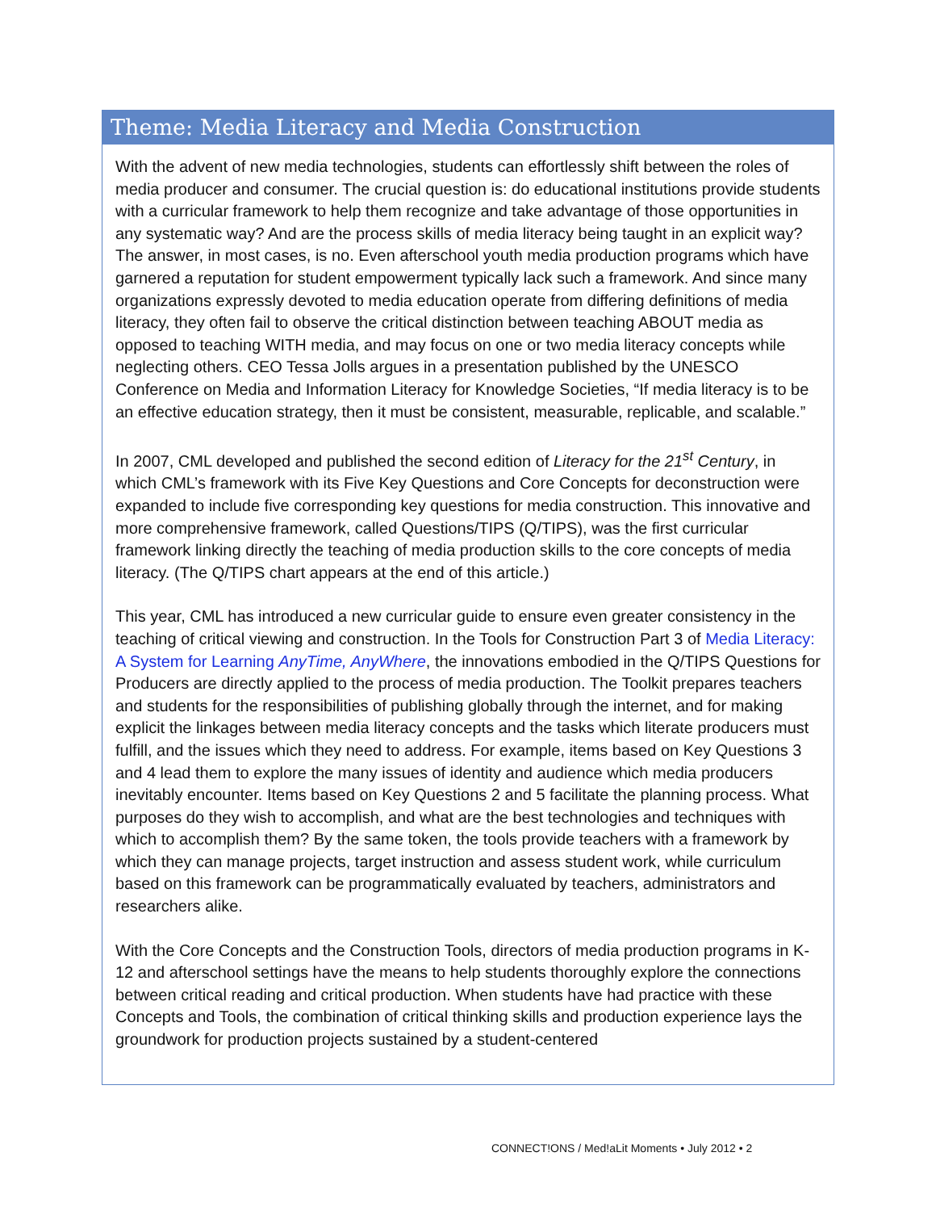Theme: Media Literacy and Media Construction
With the advent of new media technologies, students can effortlessly shift between the roles of media producer and consumer. The crucial question is: do educational institutions provide students with a curricular framework to help them recognize and take advantage of those opportunities in any systematic way? And are the process skills of media literacy being taught in an explicit way? The answer, in most cases, is no. Even afterschool youth media production programs which have garnered a reputation for student empowerment typically lack such a framework. And since many organizations expressly devoted to media education operate from differing definitions of media literacy, they often fail to observe the critical distinction between teaching ABOUT media as opposed to teaching WITH media, and may focus on one or two media literacy concepts while neglecting others. CEO Tessa Jolls argues in a presentation published by the UNESCO Conference on Media and Information Literacy for Knowledge Societies, “If media literacy is to be an effective education strategy, then it must be consistent, measurable, replicable, and scalable.”
In 2007, CML developed and published the second edition of Literacy for the 21<sup>st</sup> Century, in which CML’s framework with its Five Key Questions and Core Concepts for deconstruction were expanded to include five corresponding key questions for media construction. This innovative and more comprehensive framework, called Questions/TIPS (Q/TIPS), was the first curricular framework linking directly the teaching of media production skills to the core concepts of media literacy. (The Q/TIPS chart appears at the end of this article.)
This year, CML has introduced a new curricular guide to ensure even greater consistency in the teaching of critical viewing and construction. In the Tools for Construction Part 3 of Media Literacy: A System for Learning AnyTime, AnyWhere, the innovations embodied in the Q/TIPS Questions for Producers are directly applied to the process of media production. The Toolkit prepares teachers and students for the responsibilities of publishing globally through the internet, and for making explicit the linkages between media literacy concepts and the tasks which literate producers must fulfill, and the issues which they need to address. For example, items based on Key Questions 3 and 4 lead them to explore the many issues of identity and audience which media producers inevitably encounter. Items based on Key Questions 2 and 5 facilitate the planning process. What purposes do they wish to accomplish, and what are the best technologies and techniques with which to accomplish them? By the same token, the tools provide teachers with a framework by which they can manage projects, target instruction and assess student work, while curriculum based on this framework can be programmatically evaluated by teachers, administrators and researchers alike.
With the Core Concepts and the Construction Tools, directors of media production programs in K-12 and afterschool settings have the means to help students thoroughly explore the connections between critical reading and critical production. When students have had practice with these Concepts and Tools, the combination of critical thinking skills and production experience lays the groundwork for production projects sustained by a student-centered
CONNECT!ONS / Med!aLit Moments • July 2012 • 2